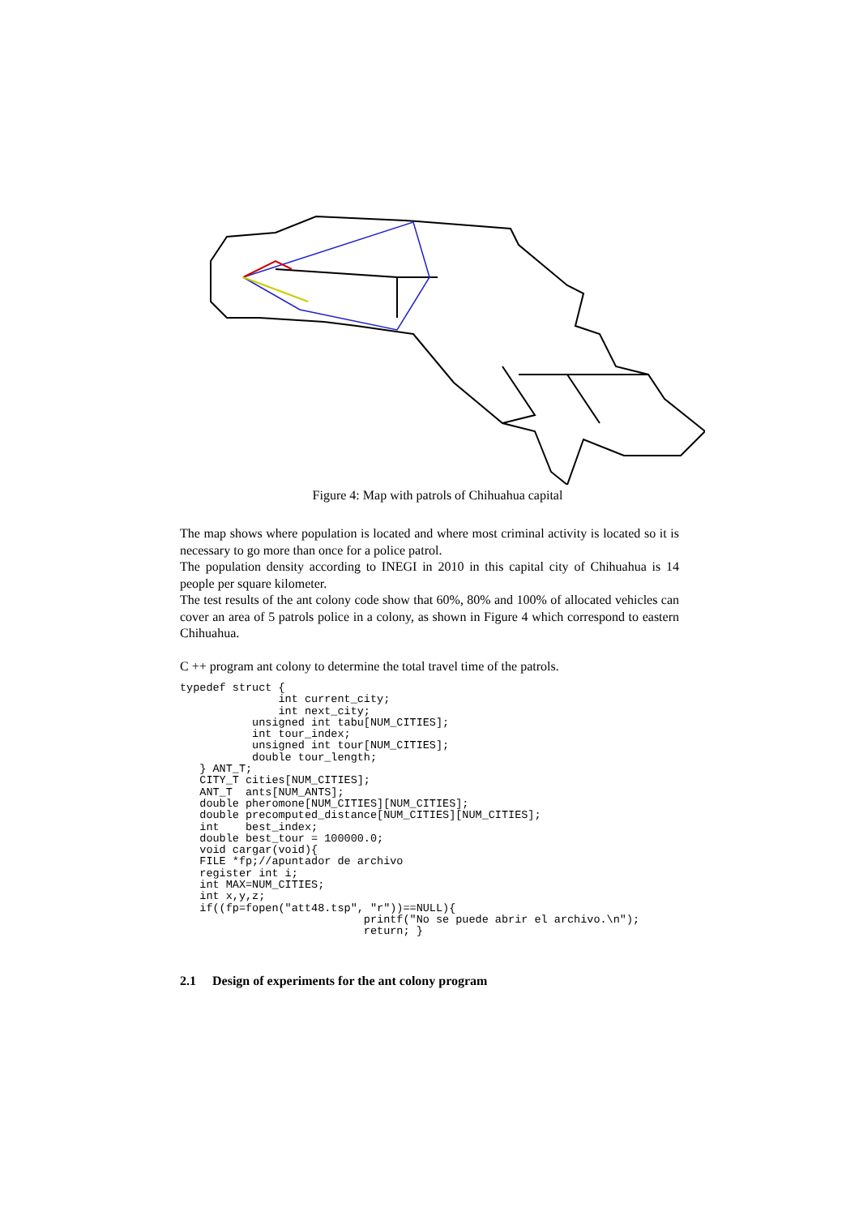Figure 4: Map with patrols of Chihuahua capital
The map shows where population is located and where most criminal activity is located so it is necessary to go more than once for a police patrol.
The population density according to INEGI in 2010 in this capital city of Chihuahua is 14 people per square kilometer.
The test results of the ant colony code show that 60%, 80% and 100% of allocated vehicles can cover an area of 5 patrols police in a colony, as shown in Figure 4 which correspond to eastern Chihuahua.
C ++ program ant colony to determine the total travel time of the patrols.
typedef struct {
               int current_city;
               int next_city;
           unsigned int tabu[NUM_CITIES];
           int tour_index;
           unsigned int tour[NUM_CITIES];
           double tour_length;
   } ANT_T;
   CITY_T cities[NUM_CITIES];
   ANT_T  ants[NUM_ANTS];
   double pheromone[NUM_CITIES][NUM_CITIES];
   double precomputed_distance[NUM_CITIES][NUM_CITIES];
   int    best_index;
   double best_tour = 100000.0;
   void cargar(void){
   FILE *fp;//apuntador de archivo
   register int i;
   int MAX=NUM_CITIES;
   int x,y,z;
   if((fp=fopen("att48.tsp", "r"))==NULL){
                            printf("No se puede abrir el archivo.\n");
                            return; }
2.1 Design of experiments for the ant colony program